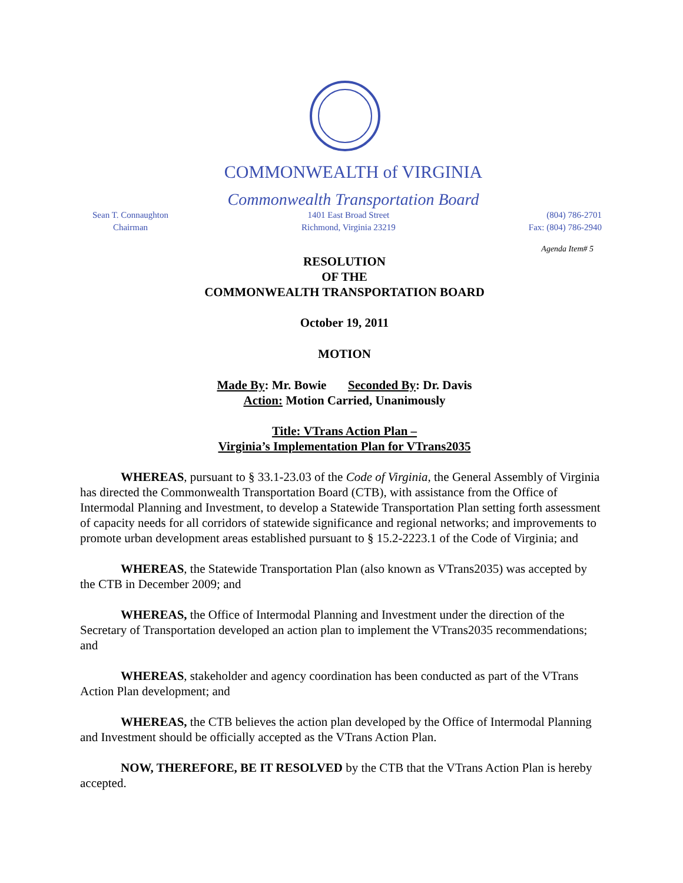COMMONWEALTH of VIRGINIA
Commonwealth Transportation Board
Sean T. Connaughton
Chairman
1401 East Broad Street
Richmond, Virginia 23219
(804) 786-2701
Fax: (804) 786-2940
Agenda Item# 5
RESOLUTION
OF THE
COMMONWEALTH TRANSPORTATION BOARD
October 19, 2011
MOTION
Made By: Mr. Bowie Seconded By: Dr. Davis
Action: Motion Carried, Unanimously
Title: VTrans Action Plan –
Virginia’s Implementation Plan for VTrans2035
WHEREAS, pursuant to § 33.1-23.03 of the Code of Virginia, the General Assembly of Virginia has directed the Commonwealth Transportation Board (CTB), with assistance from the Office of Intermodal Planning and Investment, to develop a Statewide Transportation Plan setting forth assessment of capacity needs for all corridors of statewide significance and regional networks; and improvements to promote urban development areas established pursuant to § 15.2-2223.1 of the Code of Virginia; and
WHEREAS, the Statewide Transportation Plan (also known as VTrans2035) was accepted by the CTB in December 2009; and
WHEREAS, the Office of Intermodal Planning and Investment under the direction of the Secretary of Transportation developed an action plan to implement the VTrans2035 recommendations; and
WHEREAS, stakeholder and agency coordination has been conducted as part of the VTrans Action Plan development; and
WHEREAS, the CTB believes the action plan developed by the Office of Intermodal Planning and Investment should be officially accepted as the VTrans Action Plan.
NOW, THEREFORE, BE IT RESOLVED by the CTB that the VTrans Action Plan is hereby accepted.